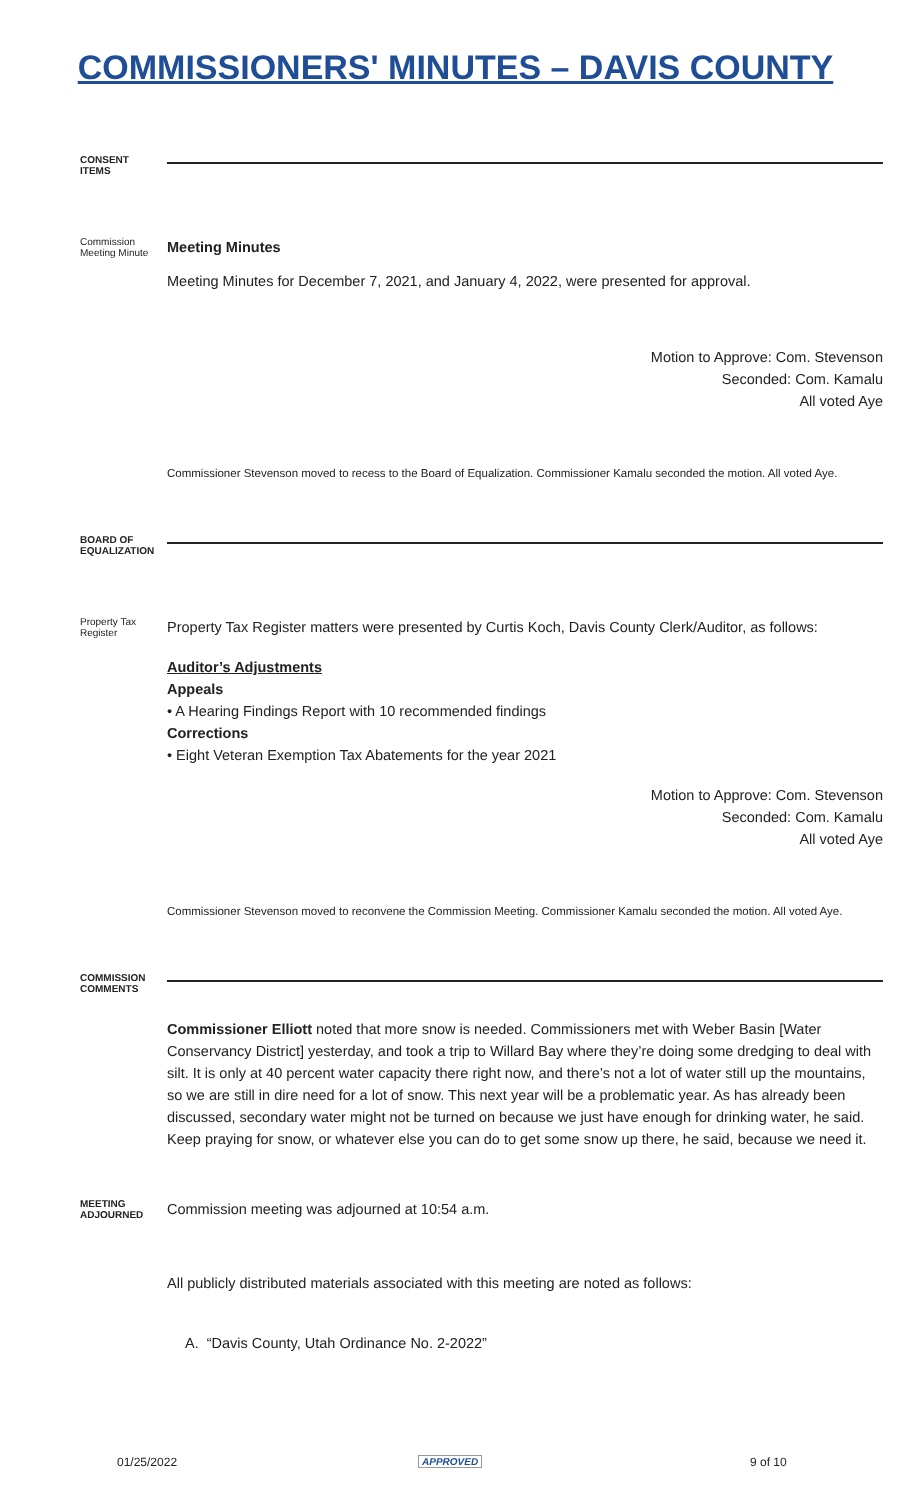COMMISSIONERS' MINUTES – DAVIS COUNTY
CONSENT
ITEMS
Commission Meeting Minute
Meeting Minutes
Meeting Minutes for December 7, 2021, and January 4, 2022, were presented for approval.
Motion to Approve: Com. Stevenson
Seconded: Com. Kamalu
All voted Aye
Commissioner Stevenson moved to recess to the Board of Equalization. Commissioner Kamalu seconded the motion. All voted Aye.
BOARD OF EQUALIZATION
Property Tax Register
Property Tax Register matters were presented by Curtis Koch, Davis County Clerk/Auditor, as follows:
Auditor’s Adjustments
Appeals
• A Hearing Findings Report with 10 recommended findings
Corrections
• Eight Veteran Exemption Tax Abatements for the year 2021
Motion to Approve: Com. Stevenson
Seconded: Com. Kamalu
All voted Aye
Commissioner Stevenson moved to reconvene the Commission Meeting. Commissioner Kamalu seconded the motion. All voted Aye.
COMMISSION COMMENTS
Commissioner Elliott noted that more snow is needed. Commissioners met with Weber Basin [Water Conservancy District] yesterday, and took a trip to Willard Bay where they’re doing some dredging to deal with silt. It is only at 40 percent water capacity there right now, and there’s not a lot of water still up the mountains, so we are still in dire need for a lot of snow. This next year will be a problematic year. As has already been discussed, secondary water might not be turned on because we just have enough for drinking water, he said. Keep praying for snow, or whatever else you can do to get some snow up there, he said, because we need it.
MEETING ADJOURNED
Commission meeting was adjourned at 10:54 a.m.
All publicly distributed materials associated with this meeting are noted as follows:
A. “Davis County, Utah Ordinance No. 2-2022”
01/25/2022 APPROVED 9 of 10